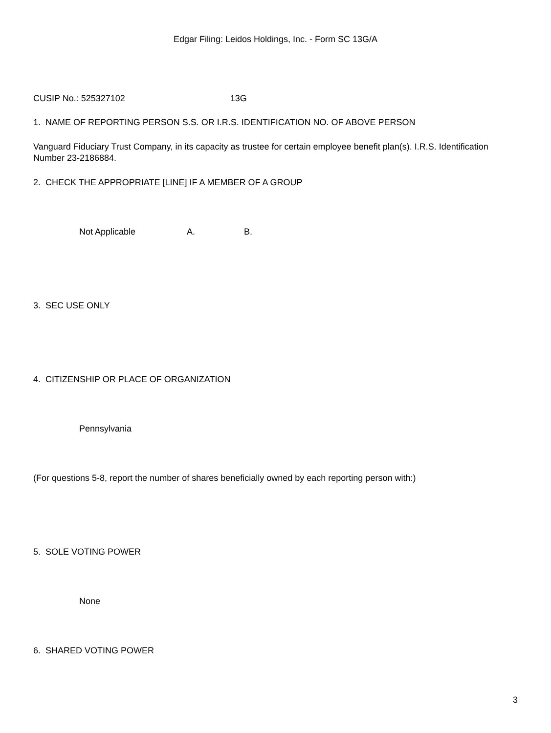Edgar Filing: Leidos Holdings, Inc. - Form SC 13G/A
CUSIP No.: 525327102 13G
1. NAME OF REPORTING PERSON S.S. OR I.R.S. IDENTIFICATION NO. OF ABOVE PERSON
Vanguard Fiduciary Trust Company, in its capacity as trustee for certain employee benefit plan(s). I.R.S. Identification Number 23-2186884.
2. CHECK THE APPROPRIATE [LINE] IF A MEMBER OF A GROUP
Not Applicable A. B.
3. SEC USE ONLY
4. CITIZENSHIP OR PLACE OF ORGANIZATION
Pennsylvania
(For questions 5-8, report the number of shares beneficially owned by each reporting person with:)
5. SOLE VOTING POWER
None
6. SHARED VOTING POWER
3